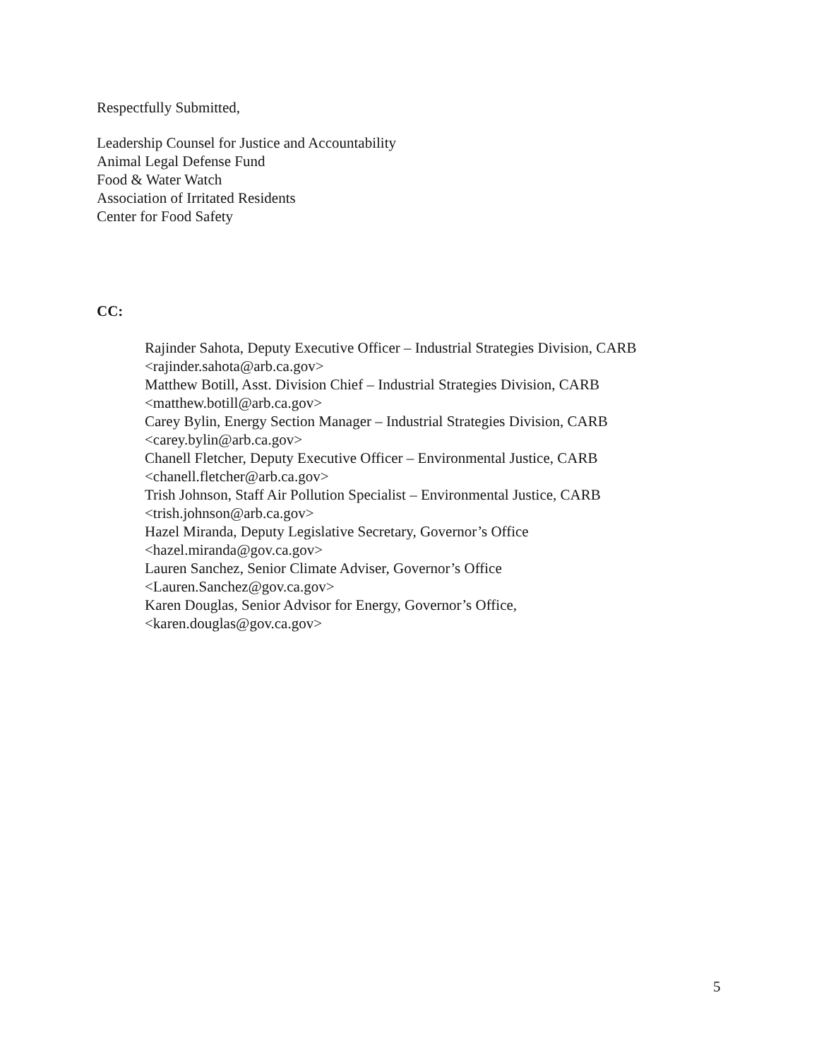Respectfully Submitted,
Leadership Counsel for Justice and Accountability
Animal Legal Defense Fund
Food & Water Watch
Association of Irritated Residents
Center for Food Safety
CC:
Rajinder Sahota, Deputy Executive Officer – Industrial Strategies Division, CARB
<rajinder.sahota@arb.ca.gov>
Matthew Botill, Asst. Division Chief – Industrial Strategies Division, CARB
<matthew.botill@arb.ca.gov>
Carey Bylin, Energy Section Manager – Industrial Strategies Division, CARB
<carey.bylin@arb.ca.gov>
Chanell Fletcher, Deputy Executive Officer – Environmental Justice, CARB
<chanell.fletcher@arb.ca.gov>
Trish Johnson, Staff Air Pollution Specialist – Environmental Justice, CARB
<trish.johnson@arb.ca.gov>
Hazel Miranda, Deputy Legislative Secretary, Governor’s Office
<hazel.miranda@gov.ca.gov>
Lauren Sanchez, Senior Climate Adviser, Governor’s Office
<Lauren.Sanchez@gov.ca.gov>
Karen Douglas, Senior Advisor for Energy, Governor’s Office,
<karen.douglas@gov.ca.gov>
5